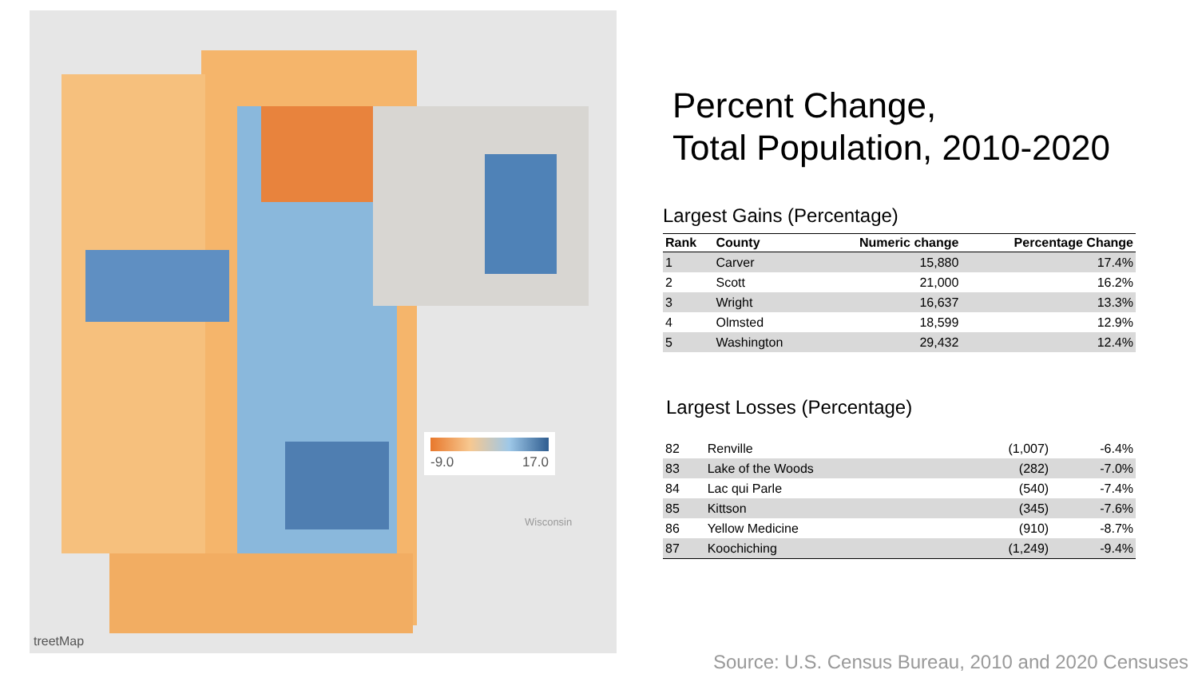treetMap
Wisconsin
-9.0 17.0
Percent Change,
Total Population, 2010-2020
Largest Gains (Percentage)
| Rank | County | Numeric change | Percentage Change |
| --- | --- | --- | --- |
| 1 | Carver | 15,880 | 17.4% |
| 2 | Scott | 21,000 | 16.2% |
| 3 | Wright | 16,637 | 13.3% |
| 4 | Olmsted | 18,599 | 12.9% |
| 5 | Washington | 29,432 | 12.4% |
Largest Losses (Percentage)
| 82 | Renville | (1,007) | -6.4% |
| 83 | Lake of the Woods | (282) | -7.0% |
| 84 | Lac qui Parle | (540) | -7.4% |
| 85 | Kittson | (345) | -7.6% |
| 86 | Yellow Medicine | (910) | -8.7% |
| 87 | Koochiching | (1,249) | -9.4% |
Source: U.S. Census Bureau, 2010 and 2020 Censuses